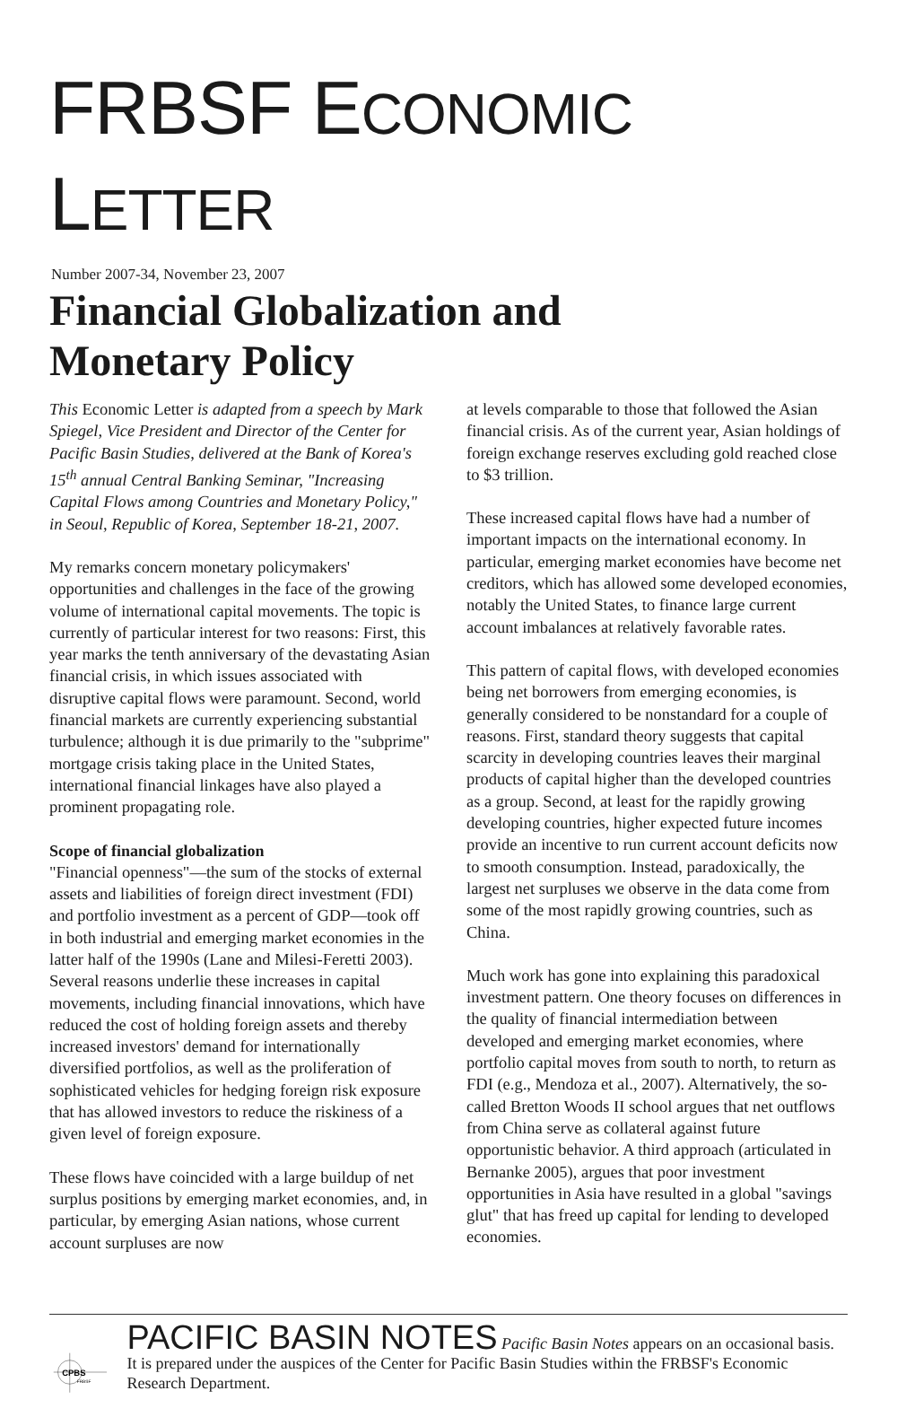FRBSF ECONOMIC LETTER
Number 2007-34, November 23, 2007
Financial Globalization and
Monetary Policy
This Economic Letter is adapted from a speech by Mark Spiegel, Vice President and Director of the Center for Pacific Basin Studies, delivered at the Bank of Korea's 15<sup>th</sup> annual Central Banking Seminar, "Increasing Capital Flows among Countries and Monetary Policy," in Seoul, Republic of Korea, September 18-21, 2007.
My remarks concern monetary policymakers' opportunities and challenges in the face of the growing volume of international capital movements. The topic is currently of particular interest for two reasons: First, this year marks the tenth anniversary of the devastating Asian financial crisis, in which issues associated with disruptive capital flows were paramount. Second, world financial markets are currently experiencing substantial turbulence; although it is due primarily to the "subprime" mortgage crisis taking place in the United States, international financial linkages have also played a prominent propagating role.
Scope of financial globalization
"Financial openness"—the sum of the stocks of external assets and liabilities of foreign direct investment (FDI) and portfolio investment as a percent of GDP—took off in both industrial and emerging market economies in the latter half of the 1990s (Lane and Milesi-Feretti 2003). Several reasons underlie these increases in capital movements, including financial innovations, which have reduced the cost of holding foreign assets and thereby increased investors' demand for internationally diversified portfolios, as well as the proliferation of sophisticated vehicles for hedging foreign risk exposure that has allowed investors to reduce the riskiness of a given level of foreign exposure.
These flows have coincided with a large buildup of net surplus positions by emerging market economies, and, in particular, by emerging Asian nations, whose current account surpluses are now
at levels comparable to those that followed the Asian financial crisis. As of the current year, Asian holdings of foreign exchange reserves excluding gold reached close to $3 trillion.
These increased capital flows have had a number of important impacts on the international economy. In particular, emerging market economies have become net creditors, which has allowed some developed economies, notably the United States, to finance large current account imbalances at relatively favorable rates.
This pattern of capital flows, with developed economies being net borrowers from emerging economies, is generally considered to be nonstandard for a couple of reasons. First, standard theory suggests that capital scarcity in developing countries leaves their marginal products of capital higher than the developed countries as a group. Second, at least for the rapidly growing developing countries, higher expected future incomes provide an incentive to run current account deficits now to smooth consumption. Instead, paradoxically, the largest net surpluses we observe in the data come from some of the most rapidly growing countries, such as China.
Much work has gone into explaining this paradoxical investment pattern. One theory focuses on differences in the quality of financial intermediation between developed and emerging market economies, where portfolio capital moves from south to north, to return as FDI (e.g., Mendoza et al., 2007). Alternatively, the so-called Bretton Woods II school argues that net outflows from China serve as collateral against future opportunistic behavior. A third approach (articulated in Bernanke 2005), argues that poor investment opportunities in Asia have resulted in a global "savings glut" that has freed up capital for lending to developed economies.
CPBS
FRBSF
PACIFIC BASIN NOTES Pacific Basin Notes appears on an occasional basis. It is prepared under the auspices of the Center for Pacific Basin Studies within the FRBSF's Economic Research Department.